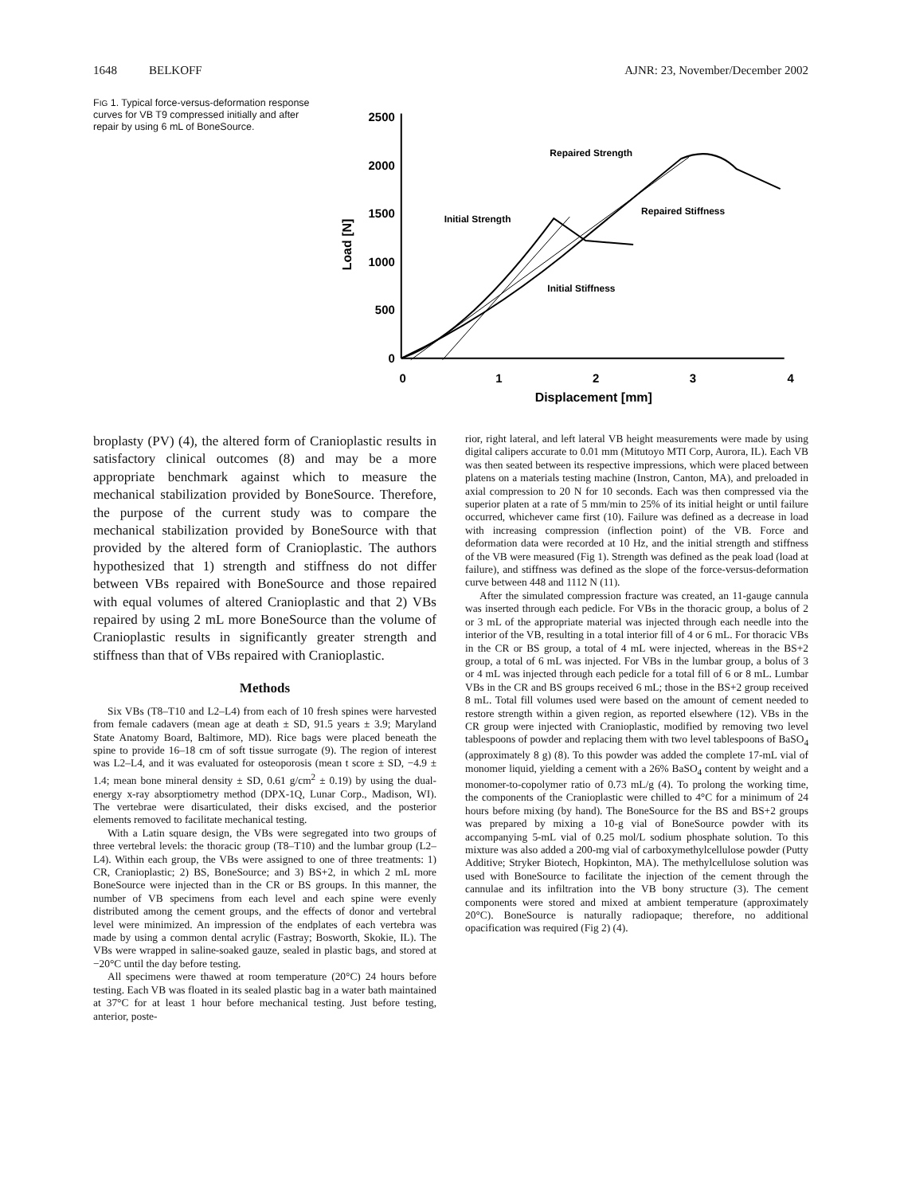1648 BELKOFF AJNR: 23, November/December 2002
FIG 1. Typical force-versus-deformation response curves for VB T9 compressed initially and after repair by using 6 mL of BoneSource.
2500
2000
1500
1000
500
0
Load [N]
0
1
2
3
4
Displacement [mm]
Repaired Strength
Repaired Stiffness
Initial Strength
Initial Stiffness
broplasty (PV) (4), the altered form of Cranioplastic results in satisfactory clinical outcomes (8) and may be a more appropriate benchmark against which to measure the mechanical stabilization provided by BoneSource. Therefore, the purpose of the current study was to compare the mechanical stabilization provided by BoneSource with that provided by the altered form of Cranioplastic. The authors hypothesized that 1) strength and stiffness do not differ between VBs repaired with BoneSource and those repaired with equal volumes of altered Cranioplastic and that 2) VBs repaired by using 2 mL more BoneSource than the volume of Cranioplastic results in significantly greater strength and stiffness than that of VBs repaired with Cranioplastic.
Methods
Six VBs (T8–T10 and L2–L4) from each of 10 fresh spines were harvested from female cadavers (mean age at death ± SD, 91.5 years ± 3.9; Maryland State Anatomy Board, Baltimore, MD). Rice bags were placed beneath the spine to provide 16–18 cm of soft tissue surrogate (9). The region of interest was L2–L4, and it was evaluated for osteoporosis (mean t score ± SD, −4.9 ± 1.4; mean bone mineral density ± SD, 0.61 g/cm<sup>2</sup> ± 0.19) by using the dual-energy x-ray absorptiometry method (DPX-1Q, Lunar Corp., Madison, WI). The vertebrae were disarticulated, their disks excised, and the posterior elements removed to facilitate mechanical testing.
With a Latin square design, the VBs were segregated into two groups of three vertebral levels: the thoracic group (T8–T10) and the lumbar group (L2–L4). Within each group, the VBs were assigned to one of three treatments: 1) CR, Cranioplastic; 2) BS, BoneSource; and 3) BS+2, in which 2 mL more BoneSource were injected than in the CR or BS groups. In this manner, the number of VB specimens from each level and each spine were evenly distributed among the cement groups, and the effects of donor and vertebral level were minimized. An impression of the endplates of each vertebra was made by using a common dental acrylic (Fastray; Bosworth, Skokie, IL). The VBs were wrapped in saline-soaked gauze, sealed in plastic bags, and stored at −20°C until the day before testing.
All specimens were thawed at room temperature (20°C) 24 hours before testing. Each VB was floated in its sealed plastic bag in a water bath maintained at 37°C for at least 1 hour before mechanical testing. Just before testing, anterior, poste-
rior, right lateral, and left lateral VB height measurements were made by using digital calipers accurate to 0.01 mm (Mitutoyo MTI Corp, Aurora, IL). Each VB was then seated between its respective impressions, which were placed between platens on a materials testing machine (Instron, Canton, MA), and preloaded in axial compression to 20 N for 10 seconds. Each was then compressed via the superior platen at a rate of 5 mm/min to 25% of its initial height or until failure occurred, whichever came first (10). Failure was defined as a decrease in load with increasing compression (inflection point) of the VB. Force and deformation data were recorded at 10 Hz, and the initial strength and stiffness of the VB were measured (Fig 1). Strength was defined as the peak load (load at failure), and stiffness was defined as the slope of the force-versus-deformation curve between 448 and 1112 N (11).
After the simulated compression fracture was created, an 11-gauge cannula was inserted through each pedicle. For VBs in the thoracic group, a bolus of 2 or 3 mL of the appropriate material was injected through each needle into the interior of the VB, resulting in a total interior fill of 4 or 6 mL. For thoracic VBs in the CR or BS group, a total of 4 mL were injected, whereas in the BS+2 group, a total of 6 mL was injected. For VBs in the lumbar group, a bolus of 3 or 4 mL was injected through each pedicle for a total fill of 6 or 8 mL. Lumbar VBs in the CR and BS groups received 6 mL; those in the BS+2 group received 8 mL. Total fill volumes used were based on the amount of cement needed to restore strength within a given region, as reported elsewhere (12). VBs in the CR group were injected with Cranioplastic, modified by removing two level tablespoons of powder and replacing them with two level tablespoons of BaSO<sub>4</sub> (approximately 8 g) (8). To this powder was added the complete 17-mL vial of monomer liquid, yielding a cement with a 26% BaSO<sub>4</sub> content by weight and a monomer-to-copolymer ratio of 0.73 mL/g (4). To prolong the working time, the components of the Cranioplastic were chilled to 4°C for a minimum of 24 hours before mixing (by hand). The BoneSource for the BS and BS+2 groups was prepared by mixing a 10-g vial of BoneSource powder with its accompanying 5-mL vial of 0.25 mol/L sodium phosphate solution. To this mixture was also added a 200-mg vial of carboxymethylcellulose powder (Putty Additive; Stryker Biotech, Hopkinton, MA). The methylcellulose solution was used with BoneSource to facilitate the injection of the cement through the cannulae and its infiltration into the VB bony structure (3). The cement components were stored and mixed at ambient temperature (approximately 20°C). BoneSource is naturally radiopaque; therefore, no additional opacification was required (Fig 2) (4).